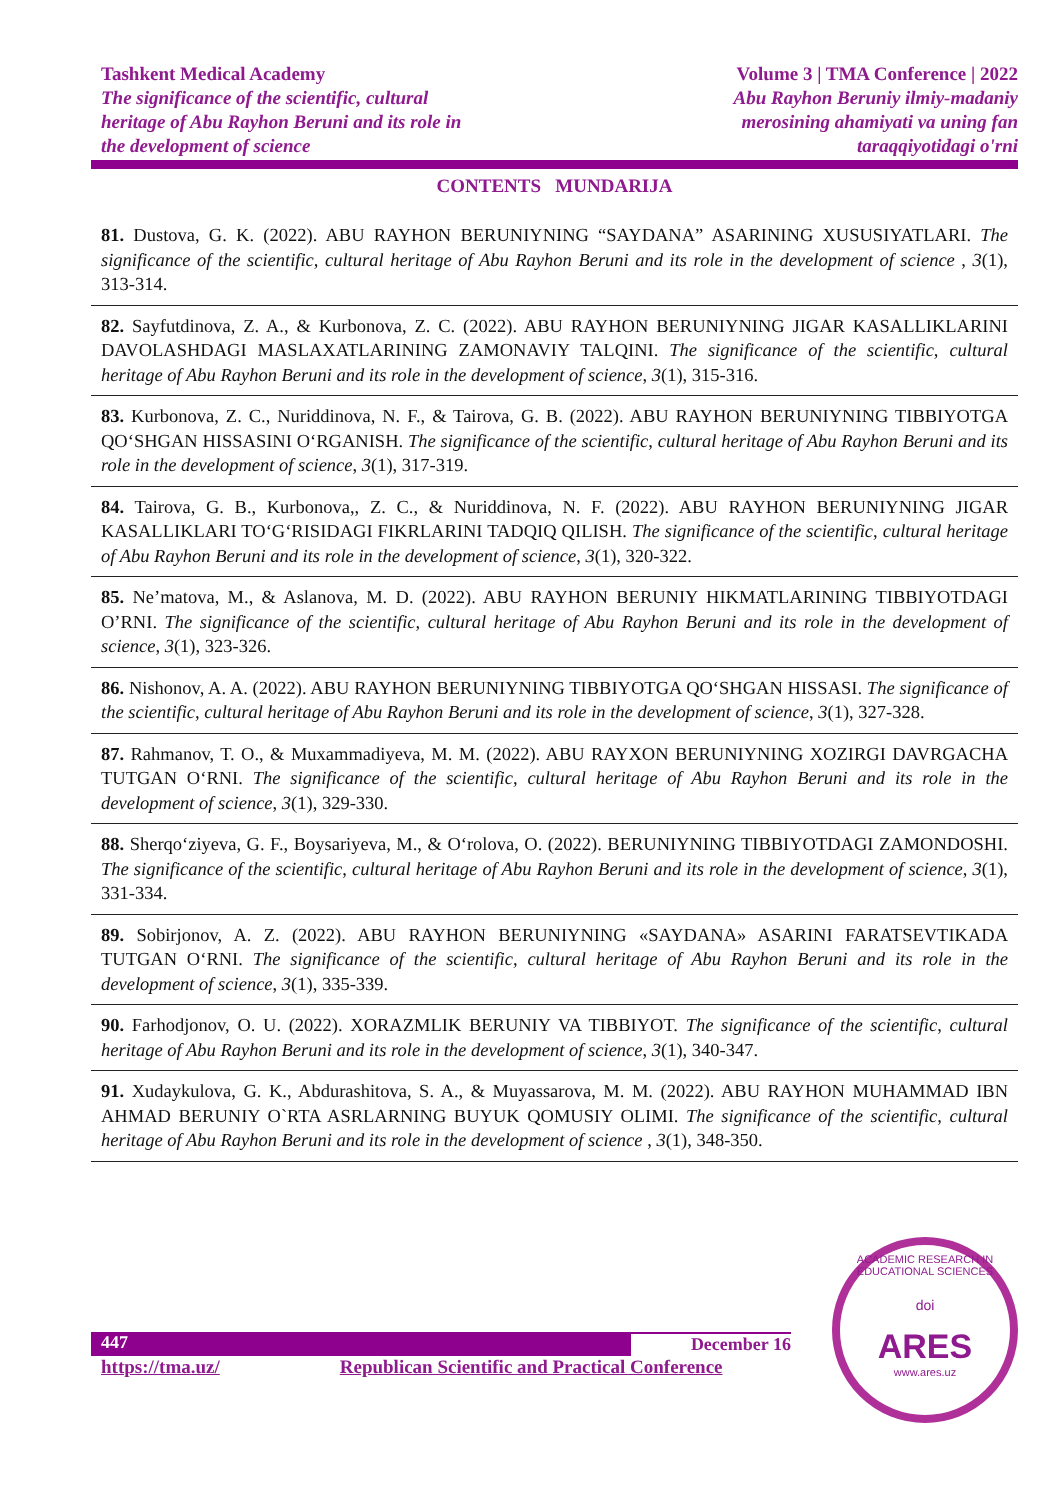Tashkent Medical Academy
The significance of the scientific, cultural
heritage of Abu Rayhon Beruni and its role in
the development of science
Volume 3 | TMA Conference | 2022
Abu Rayhon Beruniy ilmiy-madaniy
merosining ahamiyati va uning fan
taraqqiyotidagi o'rni
CONTENTS MUNDARIJA
81. Dustova, G. K. (2022). ABU RAYHON BERUNIYNING “SAYDANA” ASARINING XUSUSIYATLARI. The significance of the scientific, cultural heritage of Abu Rayhon Beruni and its role in the development of science , 3(1), 313-314.
82. Sayfutdinova, Z. A., & Kurbonova, Z. C. (2022). ABU RAYHON BERUNIYNING JIGAR KASALLIKLARINI DAVOLASHDAGI MASLAXATLARINING ZAMONAVIY TALQINI. The significance of the scientific, cultural heritage of Abu Rayhon Beruni and its role in the development of science, 3(1), 315-316.
83. Kurbonova, Z. C., Nuriddinova, N. F., & Tairova, G. B. (2022). ABU RAYHON BERUNIYNING TIBBIYOTGA QO‘SHGAN HISSASINI O‘RGANISH. The significance of the scientific, cultural heritage of Abu Rayhon Beruni and its role in the development of science, 3(1), 317-319.
84. Tairova, G. B., Kurbonova,, Z. C., & Nuriddinova, N. F. (2022). ABU RAYHON BERUNIYNING JIGAR KASALLIKLARI TO‘G‘RISIDAGI FIKRLARINI TADQIQ QILISH. The significance of the scientific, cultural heritage of Abu Rayhon Beruni and its role in the development of science, 3(1), 320-322.
85. Ne’matova, M., & Aslanova, M. D. (2022). ABU RAYHON BERUNIY HIKMATLARINING TIBBIYOTDAGI O’RNI. The significance of the scientific, cultural heritage of Abu Rayhon Beruni and its role in the development of science, 3(1), 323-326.
86. Nishonov, A. A. (2022). ABU RAYHON BERUNIYNING TIBBIYOTGA QO‘SHGAN HISSASI. The significance of the scientific, cultural heritage of Abu Rayhon Beruni and its role in the development of science, 3(1), 327-328.
87. Rahmanov, T. O., & Muxammadiyeva, M. M. (2022). ABU RAYXON BERUNIYNING XOZIRGI DAVRGACHA TUTGAN O‘RNI. The significance of the scientific, cultural heritage of Abu Rayhon Beruni and its role in the development of science, 3(1), 329-330.
88. Sherqo‘ziyeva, G. F., Boysariyeva, M., & O‘rolova, O. (2022). BERUNIYNING TIBBIYOTDAGI ZAMONDOSHI. The significance of the scientific, cultural heritage of Abu Rayhon Beruni and its role in the development of science, 3(1), 331-334.
89. Sobirjonov, A. Z. (2022). ABU RAYHON BERUNIYNING «SAYDANA» ASARINI FARATSEVTIKADA TUTGAN O‘RNI. The significance of the scientific, cultural heritage of Abu Rayhon Beruni and its role in the development of science, 3(1), 335-339.
90. Farhodjonov, O. U. (2022). XORAZMLIK BERUNIY VA TIBBIYOT. The significance of the scientific, cultural heritage of Abu Rayhon Beruni and its role in the development of science, 3(1), 340-347.
91. Xudaykulova, G. K., Abdurashitova, S. A., & Muyassarova, M. M. (2022). ABU RAYHON MUHAMMAD IBN AHMAD BERUNIY O`RTA ASRLARNING BUYUK QOMUSIY OLIMI. The significance of the scientific, cultural heritage of Abu Rayhon Beruni and its role in the development of science , 3(1), 348-350.
447 December 16
https://tma.uz/ Republican Scientific and Practical Conference
ACADEMIC RESEARCH IN EDUCATIONAL SCIENCES
doi
ARES
www.ares.uz